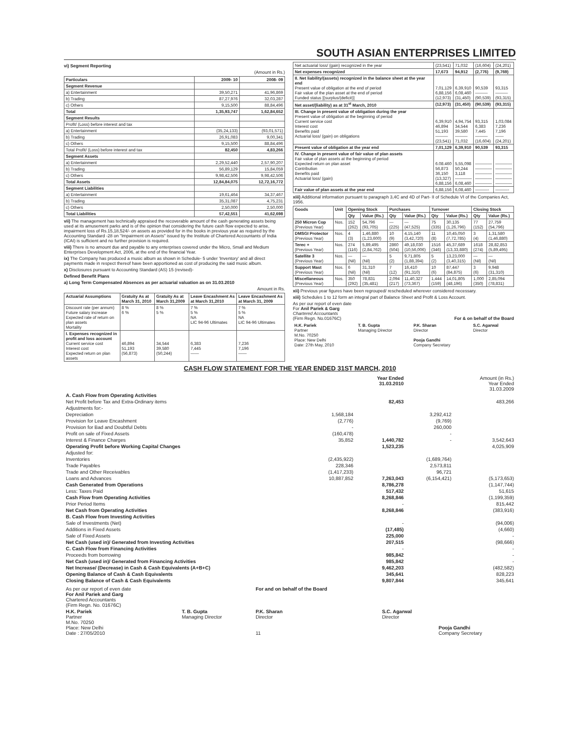SOUTH ASIAN ENTERPRISES LIMITED
vi) Segment Reporting
(Amount in Rs.)
| Particulars | 2009- 10 | 2008- 09 |
| --- | --- | --- |
| Segment Revenue | | |
| a) Entertainment | 39,50,271 | 41,96,869 |
| b) Trading | 87,27,976 | 32,03,287 |
| c) Others | 9,15,500 | 88,84,496 |
| Total | 1,35,93,747 | 1,62,84,652 |
| Segment Results | | |
| Profit/ (Loss) before interest and tax | | |
| a) Entertainment | (35,24,133) | (93,01,571) |
| b) Trading | 26,91,083 | 9,00,341 |
| c) Others | 9,15,500 | 88,84,496 |
| Total Profit/ (Loss) before interest and tax | 82,450 | 4,83,266 |
| Segment Assets | | |
| a) Entertainment | 2,29,52,440 | 2,57,90,207 |
| b) Trading | 56,89,129 | 15,84,059 |
| c) Others | 9,98,42,506 | 9,98,42,506 |
| Total Assets | 12,84,84,075 | 12,72,16,772 |
| Segment Liabilities | | |
| a) Entertainment | 19,61,464 | 34,37,467 |
| b) Trading | 35,31,087 | 4,75,231 |
| c) Others | 2,50,000 | 2,50,000 |
| Total Liabilities | 57,42,551 | 41,62,698 |
vii) The management has technically appraised the recoverable amount of the cash generating assets being used at its amusement parks and is of the opinion that considering the future cash flow expected to arise, impairment loss of Rs.15,18,524/- on assets as provided for in the books in previous year as required by the Accounting Standard -28 on "Impairment on Assets" issued by the Institute of Chartered Accountants of India (ICAI) is sufficient and no further provision is required.
viii) There is no amount due and payable to any enterprises covered under the Micro, Small and Medium Enterprises Development Act, 2006, at the end of the financial Year.
ix) The Company has produced a music album as shown in Schedule- 5 under 'Inventory' and all direct payments made in respect thereof have been apportioned as cost of producing the said music album.
x) Disclosures pursuant to Accounting Standard (AS) 15 (revised)-
Defined Benefit Plans
a) Long Term Compensated Absences as per actuarial valuation as on 31.03.2010
Amount in Rs.
| Actuarial Assumptions | Gratuity As at March 31, 2010 | Gratuity As at March 31,2009 | Leave Encashment As at March 31,2010 | Leave Encashment As at March 31, 2009 |
| --- | --- | --- | --- | --- |
| Discount rate (per annum) Future salary increase Expected rate of return on plan assets Mortality | 8 % 6 % | 8 % 5 % | 7 % 5 % NA LIC 94-96 Ultimates | 7 % 5 % NA LIC 94-96 Ultimates |
| I. Expenses recognized in profit and loss account Current service cost Interest cost Expected return on plan assets | 46,894 51,193 (56,873) | 34,544 39,580 (50,244) | 6,383 7,445 —— | 7,236 7,196 —— |
| Net actuarial loss/ (gain) recognized in the year | (23,541) | 71,032 | (16,604) | (24,201) |
| Net expenses recognized | 17,673 | 94,912 | (2,776) | (9,769) |
| II. Net liability/(assets) recognized in the balance sheet at the year end Present value of obligation at the end of period Fair value of the plan asset at the end of period Funded status [(surplus/(deficit)] | 7,01,129 6,88,156 (12,973) | 6,39,910 6,08,460 (31,450) | 90,539 ——— (90,539) | 93,315 ——— (93,315) |
| Net asset/(liability) as at 31<sup>st</sup> March, 2010 | (12,973) | (31,450) | (90,539) | (93,315) |
| III. Change in present value of obligation during the year Present value of obligation at the beginning of period Current service cost Interest cost Benefits paid Actuarial loss/ (gain) on obligations | 6,39,910 46,894 51,193 ——— (23,541) | 4,94,754 34,544 39,580 ——— 71,032 | 93,315 6,383 7,445 ——— (16,604) | 1,03,084 7,236 7,196 —— (24,201) |
| Present value of obligation at the year end | 7,01,129 | 6,39,910 | 90,539 | 93,315 |
| IV. Change in present value of fair value of plan assets Fair value of plan assets at the beginning of period Expected return on plan asset Contribution Benefits paid Actuarial loss/ (gain) | 6.08.460 56,873 36,150 (13,327) 6,88,156 | 5,55,098 50,244 3,118 ———— 6,08,460 | ———— ———— ———— ———— ———— | ———— ———— ———— ———— ———— |
| Fair value of plan assets at the year end | 6,88,156 | 6,08,460 | ———- | ———- |
xiii) Additional information pursuant to paragraph 3,4C and 4D of Part- II of Schedule VI of the Companies Act, 1956.
| Goods | Unit | Opening Stock | | Purchases | | Turnover | | Closing Stock | |
| --- | --- | --- | --- | --- | --- | --- | --- | --- | --- |
| | | Qty | Value (Rs.) | Qty | Value (Rs.) | Qty | Value (Rs.) | Qty | Value (Rs.) |
| 250 Micron Cop (Previous Year) | Nos. | 152 (262) | 54,796 (93,705) | — (225) | — (47,525) | 75 (335) | 30,135 (1,26,796) | 77 (152) | 27,759 (54,796) |
| DMSGI Protector (Previous Year) | Nos. | 4 (3) | 1,46,880 (1,23,600) | 10 (9) | 4,15,140 (3,42,720) | 11 (8) | 10,45,050 (7,72,785) | 3 (4) | 1,31,580 (1,46,880) |
| Terec + (Previous Year) | Nos. | 274 (116) | 5,89,495 (2,84,762) | 2860 (504) | 49,18,030 (10,56,006) | 1516 (346) | 45,37,689 (13,33,880) | 1618 (274) | 28,82,853 (5,89,495) |
| Satellite 3 (Previous Year) | Nos. | — (Nil) | — (Nil) | 5 (2) | 9,71,805 (1,88,394) | 5 (2) | 13,23,000 (3,40,315) | — (Nil) | — (Nil) |
| Support Mast (Previous Year) | Nos. | 6 (Nil) | 31,310 (Nil) | 7 (12) | 16,410 (91,310) | 10 (6) | 87,447 (84,875) | 3 (6) | 9,948 (31,310) |
| Miscellaneous (Previous Year) | Nos. | 350 (292) | 78,831 (35,481) | 2,094 (217) | 11,40,327 (73,367) | 1,444 (159) | 14,01,805 (48,196) | 1,000 (350) | 2,85,094 (78,831) |
xii) Previous year figures have been regrouped/ rescheduled wherever considered necessary.
xiii) Schedules 1 to 12 form an integral part of Balance Sheet and Profit & Loss Account.
As per our report of even date
For Anil Pariek & Garg
Chartered Accountants
(Firm Regn. No.01676C) For & on behalf of the Board
| H.K. Pariek Partner M.No. 70250 Place: New Delhi Date: 27th May, 2010 | T. B. Gupta Managing Director | P.K. Sharan Director Pooja Gandhi Company Secretary | S.C. Agarwal Director |
CASH FLOW STATEMENT FOR THE YEAR ENDED 31ST MARCH, 2010
| | | Year Ended 31.03.2010 | | Amount (in Rs.) Year Ended 31.03.2009 |
| A. Cash Flow from Operating Activities | | | | |
| Net Profit before Tax and Extra-Ordinary items | | 82,453 | | 483,266 |
| Adjustments for:- | | | | |
| Depreciation | 1,568,184 | | 3,292,412 | |
| Provision for Leave Encashment | (2,776) | | (9,769) | |
| Provision for Bad and Doubtful Debts | - | | 260,000 | |
| Profit on sale of Fixed Assets | (160,478) | | - | |
| Interest & Finance Charges | 35,852 | 1,440,782 | - | 3,542,643 |
| Operating Profit before Working Capital Changes | | 1,523,235 | | 4,025,909 |
| Adjusted for: | | | | |
| Inventories | (2,435,922) | | (1,689,764) | |
| Trade Payables | 228,346 | | 2,573,811 | |
| Trade and Other Receivables | (1,417,233) | | 96,721 | |
| Loans and Advances | 10,887,852 | 7,263,043 | (6,154,421) | (5,173,653) |
| Cash Generated from Operations | | 8,786,278 | | (1,147,744) |
| Less: Taxes Paid | | 517,432 | | 51,615 |
| Cash Flow from Operating Activities | | 8,268,846 | | (1,199,359) |
| Prior Period Items | | - | | 815,442 |
| Net Cash from Operating Activities | | 8,268,846 | | (383,916) |
| B. Cash Flow from Investing Activities | | | | |
| Sale of Investments (Net) | | - | | (94,006) |
| Additions in Fixed Assets | | (17,485) | | (4,660) |
| Sale of Fixed Assets | | 225,000 | | - |
| Net Cash (used in)/ Generated from Investing Activities | | 207,515 | | (98,666) |
| C. Cash Flow from Financing Activities | | - | | - |
| Proceeds from borrowing | | 985,842 | | - |
| Net Cash (used in)/ Generated from Financing Activities | | 985,842 | | - |
| Net Increase/ (Decrease) in Cash & Cash Equivalents (A+B+C) | | 9,462,203 | | (482,582) |
| Opening Balance of Cash & Cash Equivalents | | 345,641 | | 828,223 |
| Closing Balance of Cash & Cash Equivalents | | 9,807,844 | | 345,641 |
| As per our report of even date For Anil Pariek and Garg Chartered Accountants (Firm Regn. No. 01676C) | | For and on behalf of the Board | | |
| H.K. Pariek Partner M.No. 70250 Place: New Delhi Date : 27/05/2010 | T. B. Gupta Managing Director | P.K. Sharan Director 11 | S.C. Agarwal Director | Pooja Gandhi Company Secretary |